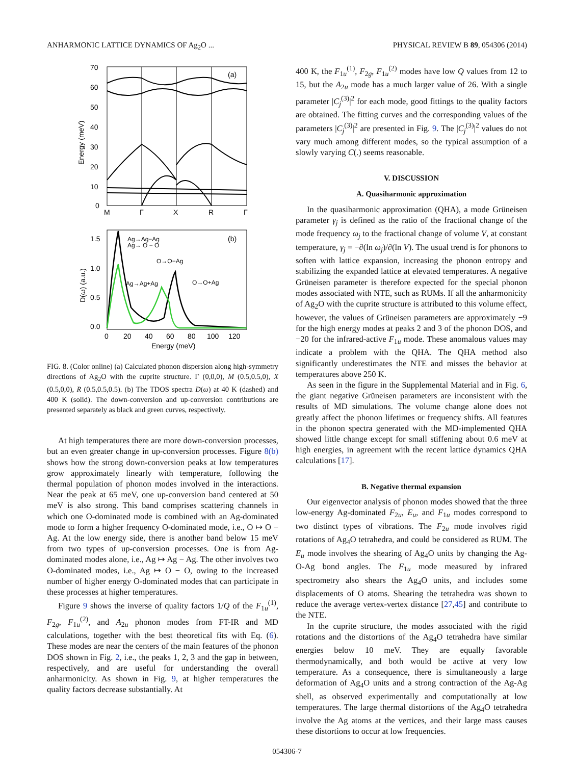ANHARMONIC LATTICE DYNAMICS OF Ag<sub>2</sub>O ... PHYSICAL REVIEW B 89, 054306 (2014)
70
60
50
40
30
20
10
0
(a)
Energy (meV)
M
Γ
X
R
Γ
1.5
1.0
0.5
0.0
(b)
D(ω) (a.u.)
Ag→Ag−Ag
Ag→ O − O
O→O−Ag
Ag→Ag+Ag
O→O+Ag
0
20
40
60
80
100
120
Energy (meV)
FIG. 8. (Color online) (a) Calculated phonon dispersion along high-symmetry directions of Ag<sub>2</sub>O with the cuprite structure. Γ (0,0,0), M (0.5,0.5,0), X (0.5,0,0), R (0.5,0.5,0.5). (b) The TDOS spectra D(ω) at 40 K (dashed) and 400 K (solid). The down-conversion and up-conversion contributions are presented separately as black and green curves, respectively.
At high temperatures there are more down-conversion processes, but an even greater change in up-conversion processes. Figure 8(b) shows how the strong down-conversion peaks at low temperatures grow approximately linearly with temperature, following the thermal population of phonon modes involved in the interactions. Near the peak at 65 meV, one up-conversion band centered at 50 meV is also strong. This band comprises scattering channels in which one O-dominated mode is combined with an Ag-dominated mode to form a higher frequency O-dominated mode, i.e., O ↦ O − Ag. At the low energy side, there is another band below 15 meV from two types of up-conversion processes. One is from Ag-dominated modes alone, i.e., Ag ↦ Ag − Ag. The other involves two O-dominated modes, i.e., Ag ↦ O − O, owing to the increased number of higher energy O-dominated modes that can participate in these processes at higher temperatures.
Figure 9 shows the inverse of quality factors 1/Q of the F<sub>1u</sub><sup>(1)</sup>, F<sub>2g</sub>, F<sub>1u</sub><sup>(2)</sup>, and A<sub>2u</sub> phonon modes from FT-IR and MD calculations, together with the best theoretical fits with Eq. (6). These modes are near the centers of the main features of the phonon DOS shown in Fig. 2, i.e., the peaks 1, 2, 3 and the gap in between, respectively, and are useful for understanding the overall anharmonicity. As shown in Fig. 9, at higher temperatures the quality factors decrease substantially. At
400 K, the F<sub>1u</sub><sup>(1)</sup>, F<sub>2g</sub>, F<sub>1u</sub><sup>(2)</sup> modes have low Q values from 12 to 15, but the A<sub>2u</sub> mode has a much larger value of 26. With a single parameter |C<sub>j</sub><sup>(3)</sup>|<sup>2</sup> for each mode, good fittings to the quality factors are obtained. The fitting curves and the corresponding values of the parameters |C<sub>j</sub><sup>(3)</sup>|<sup>2</sup> are presented in Fig. 9. The |C<sub>j</sub><sup>(3)</sup>|<sup>2</sup> values do not vary much among different modes, so the typical assumption of a slowly varying C(.) seems reasonable.
V. DISCUSSION
A. Quasiharmonic approximation
In the quasiharmonic approximation (QHA), a mode Grüneisen parameter γ<sub>j</sub> is defined as the ratio of the fractional change of the mode frequency ω<sub>j</sub> to the fractional change of volume V, at constant temperature, γ<sub>j</sub> = −∂(ln ω<sub>j</sub>)/∂(ln V). The usual trend is for phonons to soften with lattice expansion, increasing the phonon entropy and stabilizing the expanded lattice at elevated temperatures. A negative Grüneisen parameter is therefore expected for the special phonon modes associated with NTE, such as RUMs. If all the anharmonicity of Ag<sub>2</sub>O with the cuprite structure is attributed to this volume effect, however, the values of Grüneisen parameters are approximately −9 for the high energy modes at peaks 2 and 3 of the phonon DOS, and −20 for the infrared-active F<sub>1u</sub> mode. These anomalous values may indicate a problem with the QHA. The QHA method also significantly underestimates the NTE and misses the behavior at temperatures above 250 K.
As seen in the figure in the Supplemental Material and in Fig. 6, the giant negative Grüneisen parameters are inconsistent with the results of MD simulations. The volume change alone does not greatly affect the phonon lifetimes or frequency shifts. All features in the phonon spectra generated with the MD-implemented QHA showed little change except for small stiffening about 0.6 meV at high energies, in agreement with the recent lattice dynamics QHA calculations [17].
B. Negative thermal expansion
Our eigenvector analysis of phonon modes showed that the three low-energy Ag-dominated F<sub>2u</sub>, E<sub>u</sub>, and F<sub>1u</sub> modes correspond to two distinct types of vibrations. The F<sub>2u</sub> mode involves rigid rotations of Ag<sub>4</sub>O tetrahedra, and could be considered as RUM. The E<sub>u</sub> mode involves the shearing of Ag<sub>4</sub>O units by changing the Ag-O-Ag bond angles. The F<sub>1u</sub> mode measured by infrared spectrometry also shears the Ag<sub>4</sub>O units, and includes some displacements of O atoms. Shearing the tetrahedra was shown to reduce the average vertex-vertex distance [27,45] and contribute to the NTE.
In the cuprite structure, the modes associated with the rigid rotations and the distortions of the Ag<sub>4</sub>O tetrahedra have similar energies below 10 meV. They are equally favorable thermodynamically, and both would be active at very low temperature. As a consequence, there is simultaneously a large deformation of Ag<sub>4</sub>O units and a strong contraction of the Ag-Ag shell, as observed experimentally and computationally at low temperatures. The large thermal distortions of the Ag<sub>4</sub>O tetrahedra involve the Ag atoms at the vertices, and their large mass causes these distortions to occur at low frequencies.
054306-7